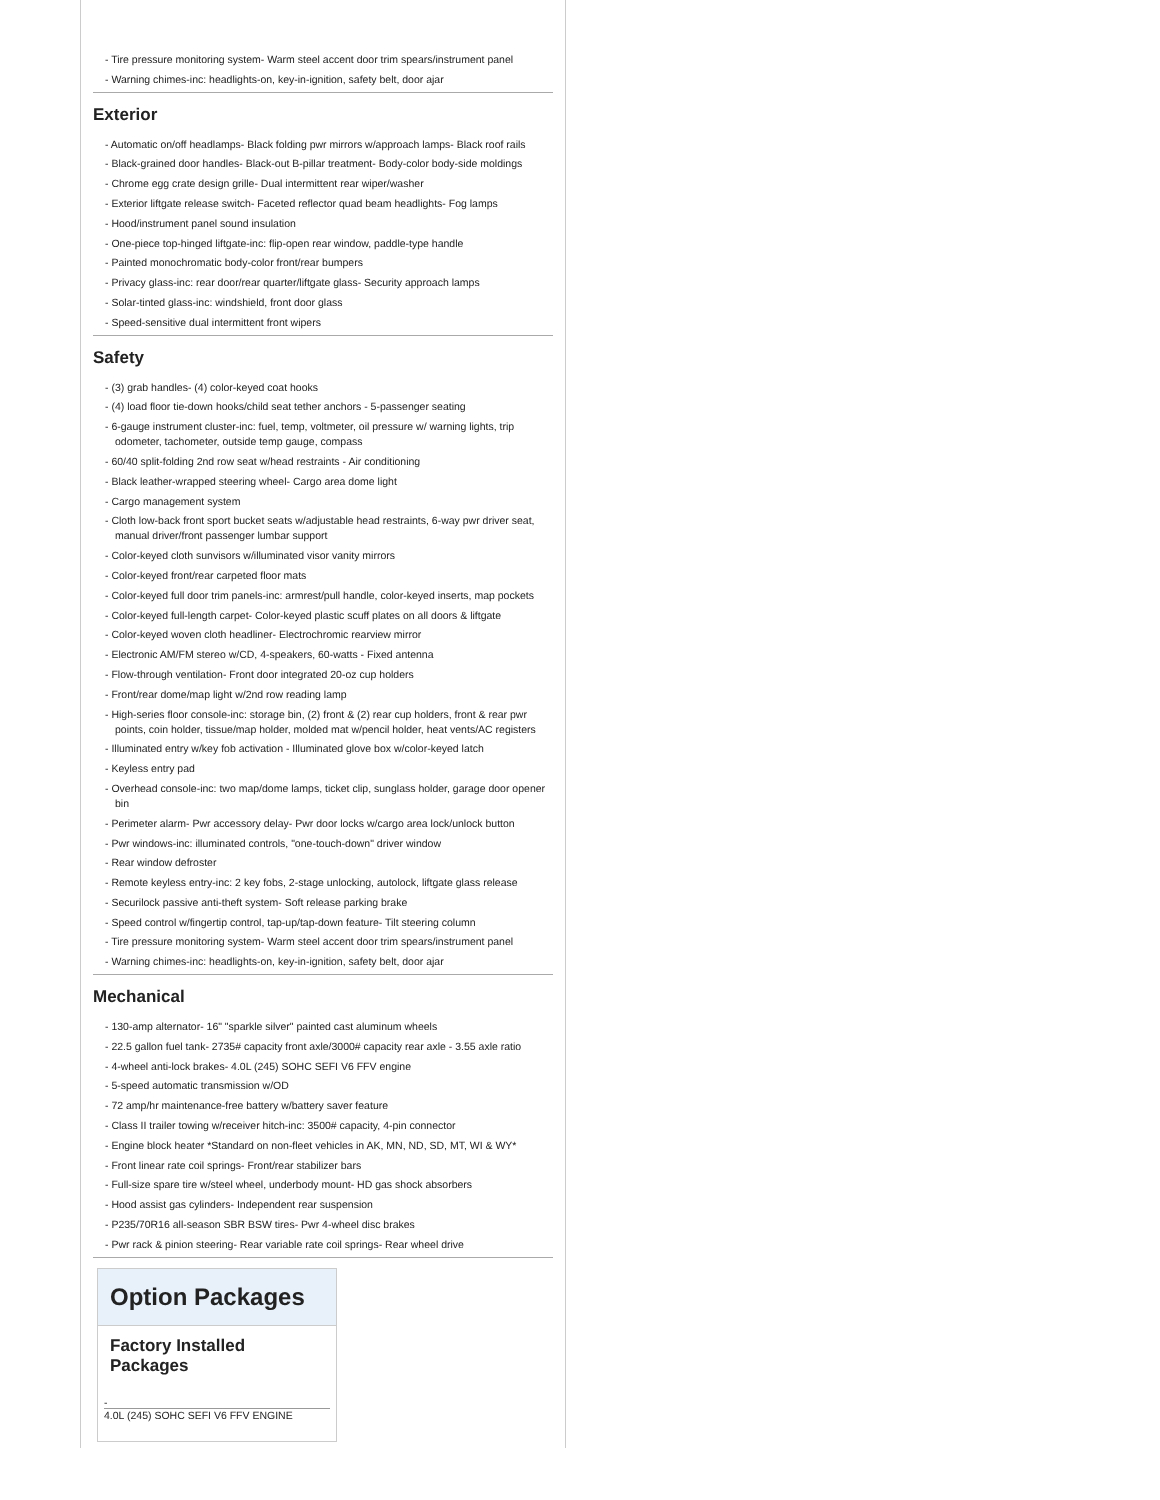- Tire pressure monitoring system- Warm steel accent door trim spears/instrument panel
- Warning chimes-inc: headlights-on, key-in-ignition, safety belt, door ajar
Exterior
- Automatic on/off headlamps- Black folding pwr mirrors w/approach lamps- Black roof rails
- Black-grained door handles- Black-out B-pillar treatment- Body-color body-side moldings
- Chrome egg crate design grille- Dual intermittent rear wiper/washer
- Exterior liftgate release switch- Faceted reflector quad beam headlights- Fog lamps
- Hood/instrument panel sound insulation
- One-piece top-hinged liftgate-inc: flip-open rear window, paddle-type handle
- Painted monochromatic body-color front/rear bumpers
- Privacy glass-inc: rear door/rear quarter/liftgate glass- Security approach lamps
- Solar-tinted glass-inc: windshield, front door glass
- Speed-sensitive dual intermittent front wipers
Safety
- (3) grab handles- (4) color-keyed coat hooks
- (4) load floor tie-down hooks/child seat tether anchors - 5-passenger seating
- 6-gauge instrument cluster-inc: fuel, temp, voltmeter, oil pressure w/ warning lights, trip odometer, tachometer, outside temp gauge, compass
- 60/40 split-folding 2nd row seat w/head restraints - Air conditioning
- Black leather-wrapped steering wheel- Cargo area dome light
- Cargo management system
- Cloth low-back front sport bucket seats w/adjustable head restraints, 6-way pwr driver seat, manual driver/front passenger lumbar support
- Color-keyed cloth sunvisors w/illuminated visor vanity mirrors
- Color-keyed front/rear carpeted floor mats
- Color-keyed full door trim panels-inc: armrest/pull handle, color-keyed inserts, map pockets
- Color-keyed full-length carpet- Color-keyed plastic scuff plates on all doors & liftgate
- Color-keyed woven cloth headliner- Electrochromic rearview mirror
- Electronic AM/FM stereo w/CD, 4-speakers, 60-watts - Fixed antenna
- Flow-through ventilation- Front door integrated 20-oz cup holders
- Front/rear dome/map light w/2nd row reading lamp
- High-series floor console-inc: storage bin, (2) front & (2) rear cup holders, front & rear pwr points, coin holder, tissue/map holder, molded mat w/pencil holder, heat vents/AC registers
- Illuminated entry w/key fob activation - Illuminated glove box w/color-keyed latch
- Keyless entry pad
- Overhead console-inc: two map/dome lamps, ticket clip, sunglass holder, garage door opener bin
- Perimeter alarm- Pwr accessory delay- Pwr door locks w/cargo area lock/unlock button
- Pwr windows-inc: illuminated controls, "one-touch-down" driver window
- Rear window defroster
- Remote keyless entry-inc: 2 key fobs, 2-stage unlocking, autolock, liftgate glass release
- Securilock passive anti-theft system- Soft release parking brake
- Speed control w/fingertip control, tap-up/tap-down feature- Tilt steering column
- Tire pressure monitoring system- Warm steel accent door trim spears/instrument panel
- Warning chimes-inc: headlights-on, key-in-ignition, safety belt, door ajar
Mechanical
- 130-amp alternator- 16" "sparkle silver" painted cast aluminum wheels
- 22.5 gallon fuel tank- 2735# capacity front axle/3000# capacity rear axle - 3.55 axle ratio
- 4-wheel anti-lock brakes- 4.0L (245) SOHC SEFI V6 FFV engine
- 5-speed automatic transmission w/OD
- 72 amp/hr maintenance-free battery w/battery saver feature
- Class II trailer towing w/receiver hitch-inc: 3500# capacity, 4-pin connector
- Engine block heater *Standard on non-fleet vehicles in AK, MN, ND, SD, MT, WI & WY*
- Front linear rate coil springs- Front/rear stabilizer bars
- Full-size spare tire w/steel wheel, underbody mount- HD gas shock absorbers
- Hood assist gas cylinders- Independent rear suspension
- P235/70R16 all-season SBR BSW tires- Pwr 4-wheel disc brakes
- Pwr rack & pinion steering- Rear variable rate coil springs- Rear wheel drive
Option Packages
Factory Installed Packages
-
4.0L (245) SOHC SEFI V6 FFV ENGINE